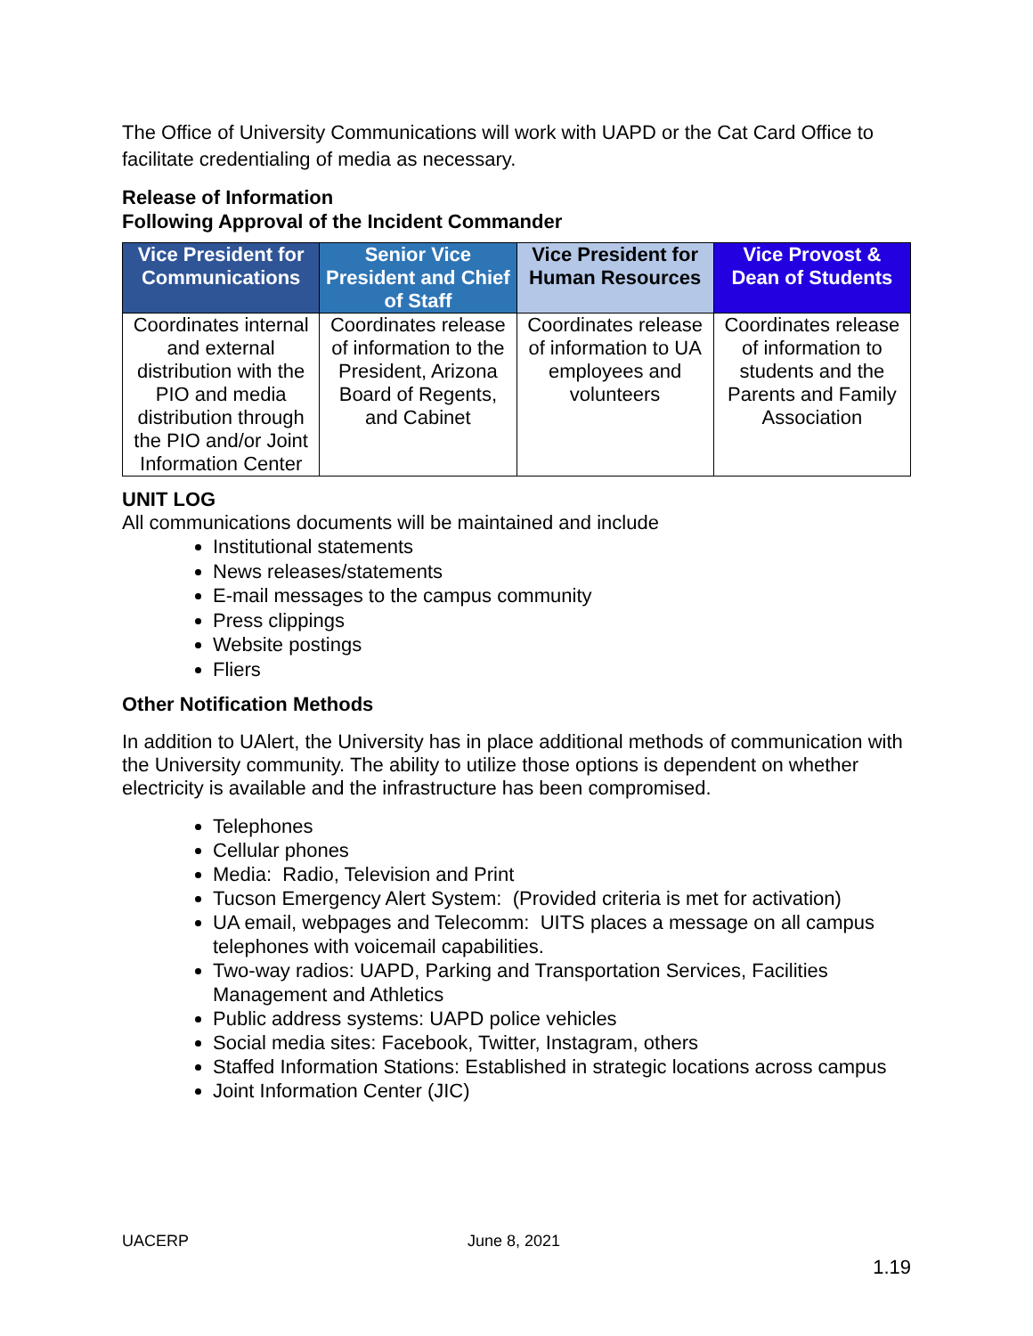The Office of University Communications will work with UAPD or the Cat Card Office to facilitate credentialing of media as necessary.
Release of Information
Following Approval of the Incident Commander
| Vice President for Communications | Senior Vice President and Chief of Staff | Vice President for Human Resources | Vice Provost & Dean of Students |
| --- | --- | --- | --- |
| Coordinates internal and external distribution with the PIO and media distribution through the PIO and/or Joint Information Center | Coordinates release of information to the President, Arizona Board of Regents, and Cabinet | Coordinates release of information to UA employees and volunteers | Coordinates release of information to students and the Parents and Family Association |
UNIT LOG
All communications documents will be maintained and include
Institutional statements
News releases/statements
E-mail messages to the campus community
Press clippings
Website postings
Fliers
Other Notification Methods
In addition to UAlert, the University has in place additional methods of communication with the University community. The ability to utilize those options is dependent on whether electricity is available and the infrastructure has been compromised.
Telephones
Cellular phones
Media: Radio, Television and Print
Tucson Emergency Alert System: (Provided criteria is met for activation)
UA email, webpages and Telecomm: UITS places a message on all campus telephones with voicemail capabilities.
Two-way radios: UAPD, Parking and Transportation Services, Facilities Management and Athletics
Public address systems: UAPD police vehicles
Social media sites: Facebook, Twitter, Instagram, others
Staffed Information Stations: Established in strategic locations across campus
Joint Information Center (JIC)
UACERP June 8, 2021
1.19